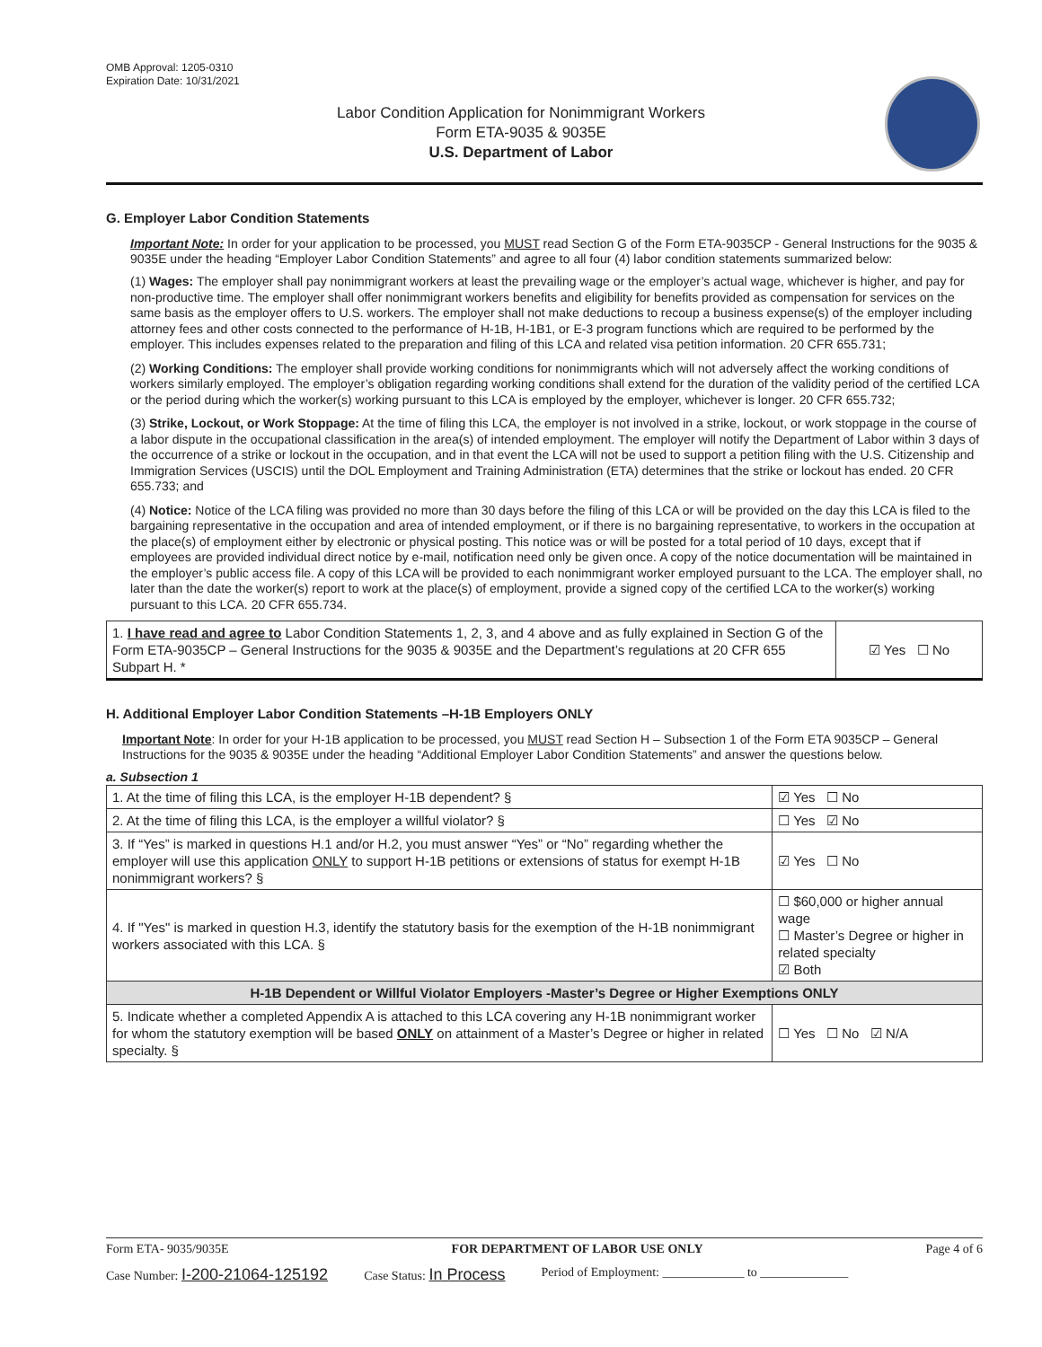OMB Approval: 1205-0310
Expiration Date: 10/31/2021
Labor Condition Application for Nonimmigrant Workers
Form ETA-9035 & 9035E
U.S. Department of Labor
G. Employer Labor Condition Statements
Important Note: In order for your application to be processed, you MUST read Section G of the Form ETA-9035CP - General Instructions for the 9035 & 9035E under the heading “Employer Labor Condition Statements” and agree to all four (4) labor condition statements summarized below:
(1) Wages: The employer shall pay nonimmigrant workers at least the prevailing wage or the employer’s actual wage, whichever is higher, and pay for non-productive time. The employer shall offer nonimmigrant workers benefits and eligibility for benefits provided as compensation for services on the same basis as the employer offers to U.S. workers. The employer shall not make deductions to recoup a business expense(s) of the employer including attorney fees and other costs connected to the performance of H-1B, H-1B1, or E-3 program functions which are required to be performed by the employer. This includes expenses related to the preparation and filing of this LCA and related visa petition information. 20 CFR 655.731;
(2) Working Conditions: The employer shall provide working conditions for nonimmigrants which will not adversely affect the working conditions of workers similarly employed. The employer’s obligation regarding working conditions shall extend for the duration of the validity period of the certified LCA or the period during which the worker(s) working pursuant to this LCA is employed by the employer, whichever is longer. 20 CFR 655.732;
(3) Strike, Lockout, or Work Stoppage: At the time of filing this LCA, the employer is not involved in a strike, lockout, or work stoppage in the course of a labor dispute in the occupational classification in the area(s) of intended employment. The employer will notify the Department of Labor within 3 days of the occurrence of a strike or lockout in the occupation, and in that event the LCA will not be used to support a petition filing with the U.S. Citizenship and Immigration Services (USCIS) until the DOL Employment and Training Administration (ETA) determines that the strike or lockout has ended. 20 CFR 655.733; and
(4) Notice: Notice of the LCA filing was provided no more than 30 days before the filing of this LCA or will be provided on the day this LCA is filed to the bargaining representative in the occupation and area of intended employment, or if there is no bargaining representative, to workers in the occupation at the place(s) of employment either by electronic or physical posting. This notice was or will be posted for a total period of 10 days, except that if employees are provided individual direct notice by e-mail, notification need only be given once. A copy of the notice documentation will be maintained in the employer’s public access file. A copy of this LCA will be provided to each nonimmigrant worker employed pursuant to the LCA. The employer shall, no later than the date the worker(s) report to work at the place(s) of employment, provide a signed copy of the certified LCA to the worker(s) working pursuant to this LCA. 20 CFR 655.734.
| 1. I have read and agree to Labor Condition Statements 1, 2, 3, and 4 above and as fully explained in Section G of the Form ETA-9035CP – General Instructions for the 9035 & 9035E and the Department’s regulations at 20 CFR 655 Subpart H. * | ☑ Yes ☐ No |
H. Additional Employer Labor Condition Statements –H-1B Employers ONLY
Important Note: In order for your H-1B application to be processed, you MUST read Section H – Subsection 1 of the Form ETA 9035CP – General Instructions for the 9035 & 9035E under the heading “Additional Employer Labor Condition Statements” and answer the questions below.
a. Subsection 1
| 1. At the time of filing this LCA, is the employer H-1B dependent? § | | ☑ Yes ☐ No |
| 2. At the time of filing this LCA, is the employer a willful violator? § | | ☐ Yes ☑ No |
| 3. If “Yes” is marked in questions H.1 and/or H.2, you must answer “Yes” or “No” regarding whether the employer will use this application ONLY to support H-1B petitions or extensions of status for exempt H-1B nonimmigrant workers? § | | ☑ Yes ☐ No |
| 4. If "Yes" is marked in question H.3, identify the statutory basis for the exemption of the H-1B nonimmigrant workers associated with this LCA. § | ☐ $60,000 or higher annual wage ☐ Master’s Degree or higher in related specialty ☑ Both | |
| H-1B Dependent or Willful Violator Employers -Master’s Degree or Higher Exemptions ONLY | | |
| 5. Indicate whether a completed Appendix A is attached to this LCA covering any H-1B nonimmigrant worker for whom the statutory exemption will be based ONLY on attainment of a Master’s Degree or higher in related specialty. § | | ☐ Yes ☐ No ☑ N/A |
Form ETA- 9035/9035E FOR DEPARTMENT OF LABOR USE ONLY Page 4 of 6
Case Number: I-200-21064-125192 Case Status: In Process Period of Employment: _____________ to ______________